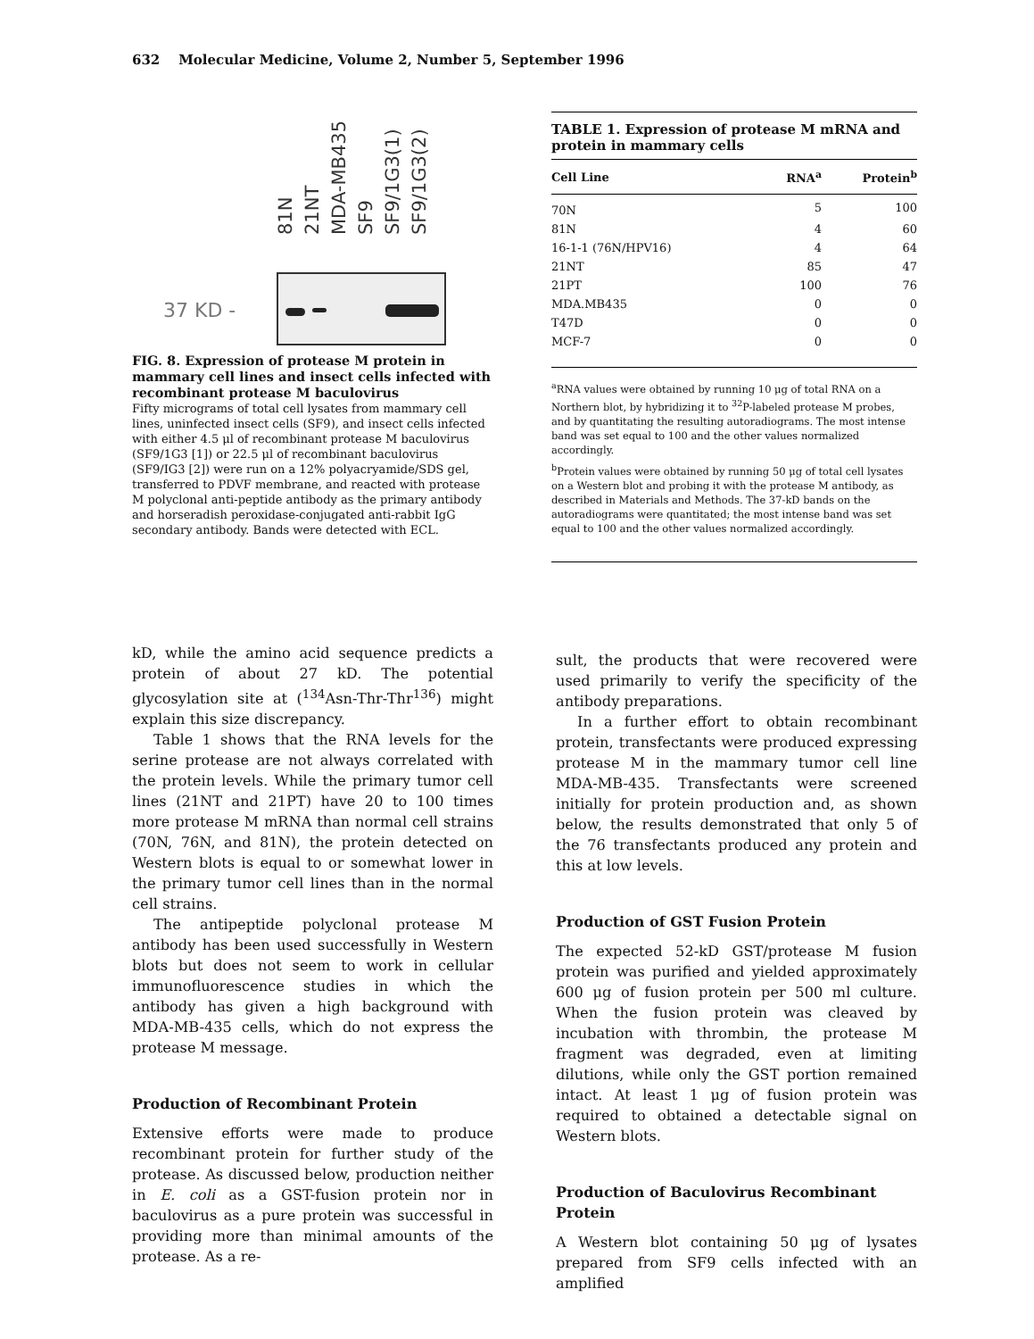632 Molecular Medicine, Volume 2, Number 5, September 1996
81N 21NT MDA-MB435 SF9 SF9/1G3(1) SF9/1G3(2)
37 KD -
FIG. 8. Expression of protease M protein in mammary cell lines and insect cells infected with recombinant protease M baculovirus
Fifty micrograms of total cell lysates from mammary cell lines, uninfected insect cells (SF9), and insect cells infected with either 4.5 μl of recombinant protease M baculovirus (SF9/1G3 [1]) or 22.5 μl of recombinant baculovirus (SF9/IG3 [2]) were run on a 12% polyacryamide/SDS gel, transferred to PDVF membrane, and reacted with protease M polyclonal anti-peptide antibody as the primary antibody and horseradish peroxidase-conjugated anti-rabbit IgG secondary antibody. Bands were detected with ECL.
TABLE 1. Expression of protease M mRNA and protein in mammary cells
| Cell Line | RNA<sup>a</sup> | Protein<sup>b</sup> |
| --- | --- | --- |
| 70N | 5 | 100 |
| 81N | 4 | 60 |
| 16-1-1 (76N/HPV16) | 4 | 64 |
| 21NT | 85 | 47 |
| 21PT | 100 | 76 |
| MDA.MB435 | 0 | 0 |
| T47D | 0 | 0 |
| MCF-7 | 0 | 0 |
<sup>a</sup> RNA values were obtained by running 10 μg of total RNA on a Northern blot, by hybridizing it to <sup>32</sup>P-labeled protease M probes, and by quantitating the resulting autoradiograms. The most intense band was set equal to 100 and the other values normalized accordingly.
<sup>b</sup> Protein values were obtained by running 50 μg of total cell lysates on a Western blot and probing it with the protease M antibody, as described in Materials and Methods. The 37-kD bands on the autoradiograms were quantitated; the most intense band was set equal to 100 and the other values normalized accordingly.
kD, while the amino acid sequence predicts a protein of about 27 kD. The potential glycosylation site at (<sup>134</sup>Asn-Thr-Thr<sup>136</sup>) might explain this size discrepancy.
Table 1 shows that the RNA levels for the serine protease are not always correlated with the protein levels. While the primary tumor cell lines (21NT and 21PT) have 20 to 100 times more protease M mRNA than normal cell strains (70N, 76N, and 81N), the protein detected on Western blots is equal to or somewhat lower in the primary tumor cell lines than in the normal cell strains.
The antipeptide polyclonal protease M antibody has been used successfully in Western blots but does not seem to work in cellular immunofluorescence studies in which the antibody has given a high background with MDA-MB-435 cells, which do not express the protease M message.
Production of Recombinant Protein
Extensive efforts were made to produce recombinant protein for further study of the protease. As discussed below, production neither in E. coli as a GST-fusion protein nor in baculovirus as a pure protein was successful in providing more than minimal amounts of the protease. As a re-
sult, the products that were recovered were used primarily to verify the specificity of the antibody preparations.
In a further effort to obtain recombinant protein, transfectants were produced expressing protease M in the mammary tumor cell line MDA-MB-435. Transfectants were screened initially for protein production and, as shown below, the results demonstrated that only 5 of the 76 transfectants produced any protein and this at low levels.
Production of GST Fusion Protein
The expected 52-kD GST/protease M fusion protein was purified and yielded approximately 600 μg of fusion protein per 500 ml culture. When the fusion protein was cleaved by incubation with thrombin, the protease M fragment was degraded, even at limiting dilutions, while only the GST portion remained intact. At least 1 μg of fusion protein was required to obtained a detectable signal on Western blots.
Production of Baculovirus Recombinant Protein
A Western blot containing 50 μg of lysates prepared from SF9 cells infected with an amplified